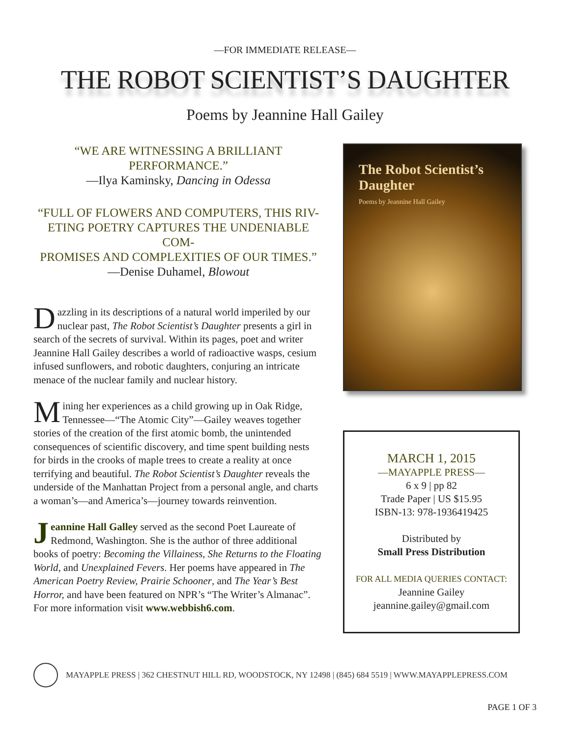—FOR IMMEDIATE RELEASE—
THE ROBOT SCIENTIST’S DAUGHTER
Poems by Jeannine Hall Gailey
“WE ARE WITNESSING A BRILLIANT
PERFORMANCE.”
—Ilya Kaminsky, Dancing in Odessa
“FULL OF FLOWERS AND COMPUTERS, THIS RIV-
ETING POETRY CAPTURES THE UNDENIABLE COM-
PROMISES AND COMPLEXITIES OF OUR TIMES.”
—Denise Duhamel, Blowout
Dazzling in its descriptions of a natural world imperiled by our nuclear past, The Robot Scientist’s Daughter presents a girl in search of the secrets of survival. Within its pages, poet and writer Jeannine Hall Gailey describes a world of radioactive wasps, cesium infused sunflowers, and robotic daughters, conjuring an intricate menace of the nuclear family and nuclear history.
Mining her experiences as a child growing up in Oak Ridge, Tennessee—“The Atomic City”—Gailey weaves together stories of the creation of the first atomic bomb, the unintended consequences of scientific discovery, and time spent building nests for birds in the crooks of maple trees to create a reality at once terrifying and beautiful. The Robot Scientist’s Daughter reveals the underside of the Manhattan Project from a personal angle, and charts a woman’s—and America’s—journey towards reinvention.
Jeannine Hall Galley served as the second Poet Laureate of Redmond, Washington. She is the author of three additional books of poetry: Becoming the Villainess, She Returns to the Floating World, and Unexplained Fevers. Her poems have appeared in The American Poetry Review, Prairie Schooner, and The Year’s Best Horror, and have been featured on NPR’s “The Writer’s Almanac”. For more information visit www.webbish6.com.
The Robot Scientist’s Daughter
Poems by Jeannine Hall Gailey
MARCH 1, 2015
—MAYAPPLE PRESS—
6 x 9 | pp 82
Trade Paper | US $15.95
ISBN-13: 978-1936419425
Distributed by
Small Press Distribution
FOR ALL MEDIA QUERIES CONTACT:
Jeannine Gailey
jeannine.gailey@gmail.com
MAYAPPLE PRESS | 362 CHESTNUT HILL RD, WOODSTOCK, NY 12498 | (845) 684 5519 | WWW.MAYAPPLEPRESS.COM
PAGE 1 OF 3